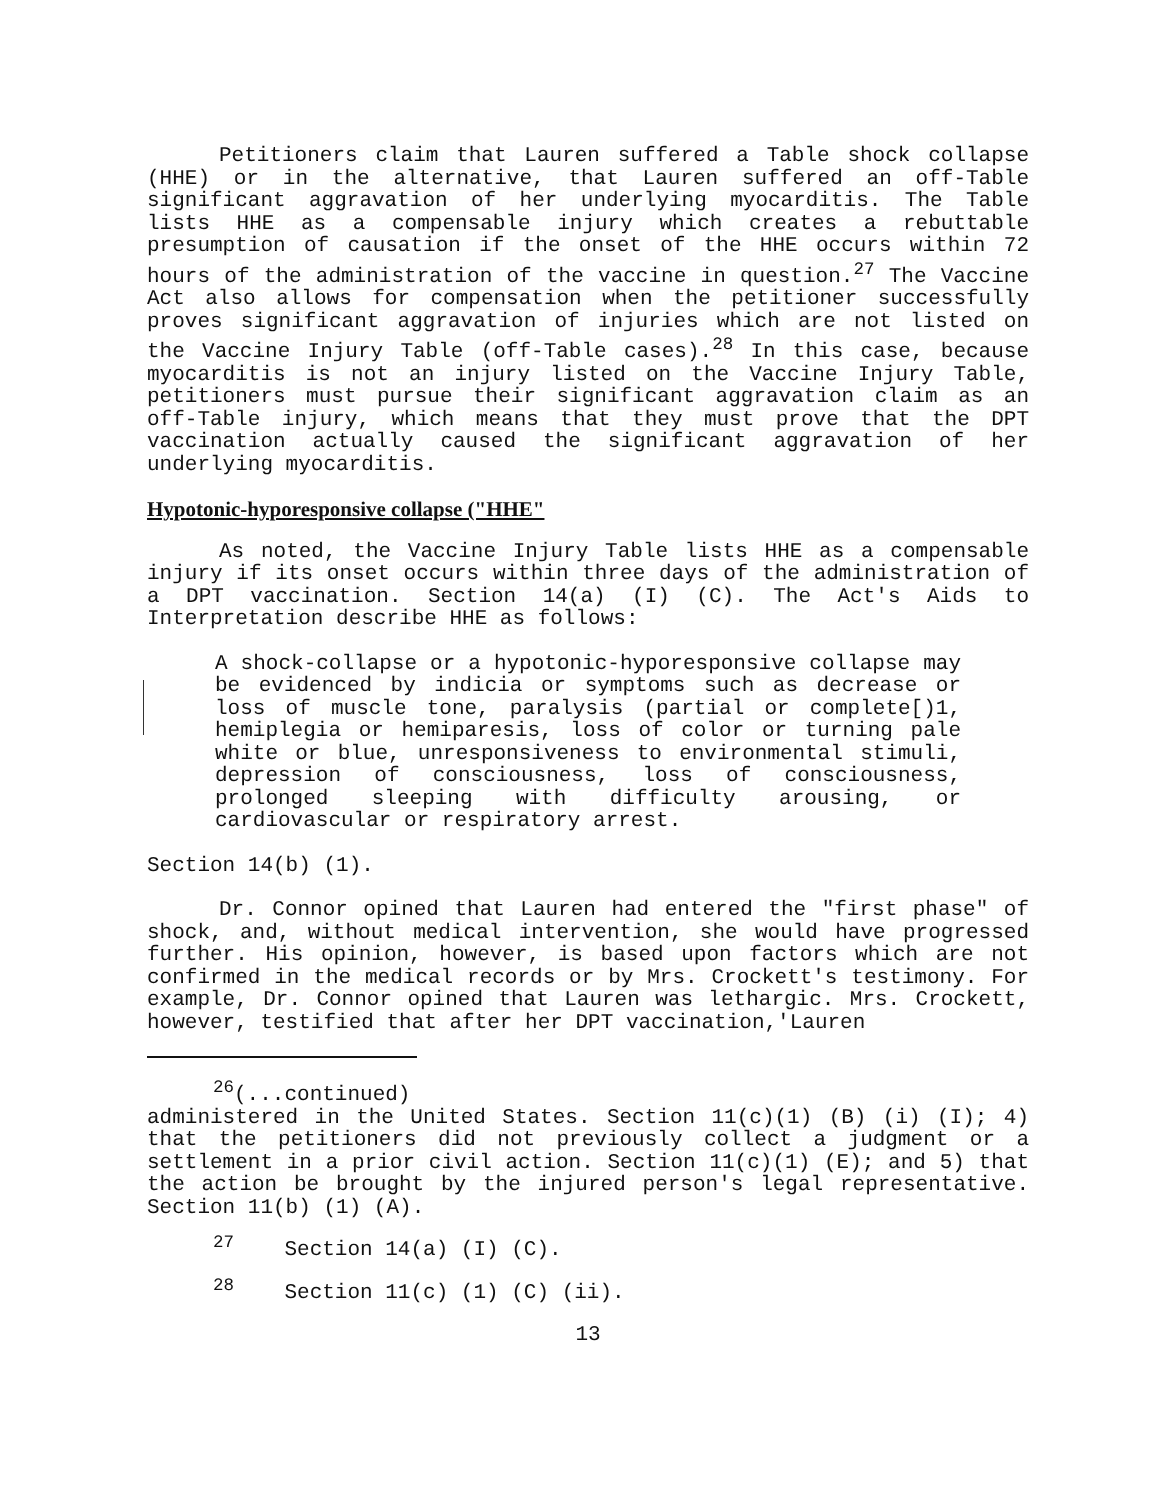Petitioners claim that Lauren suffered a Table shock collapse (HHE) or in the alternative, that Lauren suffered an off-Table significant aggravation of her underlying myocarditis. The Table lists HHE as a compensable injury which creates a rebuttable presumption of causation if the onset of the HHE occurs within 72 hours of the administration of the vaccine in question.<sup>27</sup> The Vaccine Act also allows for compensation when the petitioner successfully proves significant aggravation of injuries which are not listed on the Vaccine Injury Table (off-Table cases).<sup>28</sup> In this case, because myocarditis is not an injury listed on the Vaccine Injury Table, petitioners must pursue their significant aggravation claim as an off-Table injury, which means that they must prove that the DPT vaccination actually caused the significant aggravation of her underlying myocarditis.
Hypotonic-hyporesponsive collapse ("HHE"
As noted, the Vaccine Injury Table lists HHE as a compensable injury if its onset occurs within three days of the administration of a DPT vaccination. Section 14(a) (I) (C). The Act's Aids to Interpretation describe HHE as follows:
A shock-collapse or a hypotonic-hyporesponsive collapse may be evidenced by indicia or symptoms such as decrease or loss of muscle tone, paralysis (partial or complete[)1, hemiplegia or hemiparesis, loss of color or turning pale white or blue, unresponsiveness to environmental stimuli, depression of consciousness, loss of consciousness, prolonged sleeping with difficulty arousing, or cardiovascular or respiratory arrest.
Section 14(b) (1).
Dr. Connor opined that Lauren had entered the "first phase" of shock, and, without medical intervention, she would have progressed further. His opinion, however, is based upon factors which are not confirmed in the medical records or by Mrs. Crockett's testimony. For example, Dr. Connor opined that Lauren was lethargic. Mrs. Crockett, however, testified that after her DPT vaccination,'Lauren
<sup>26</sup> (...continued)
administered in the United States. Section 11(c)(1) (B) (i) (I); 4) that the petitioners did not previously collect a judgment or a settlement in a prior civil action. Section 11(c)(1) (E); and 5) that the action be brought by the injured person's legal representative. Section 11(b) (1) (A).
<sup>27</sup> Section 14(a) (I) (C).
<sup>28</sup> Section 11(c) (1) (C) (ii).
13